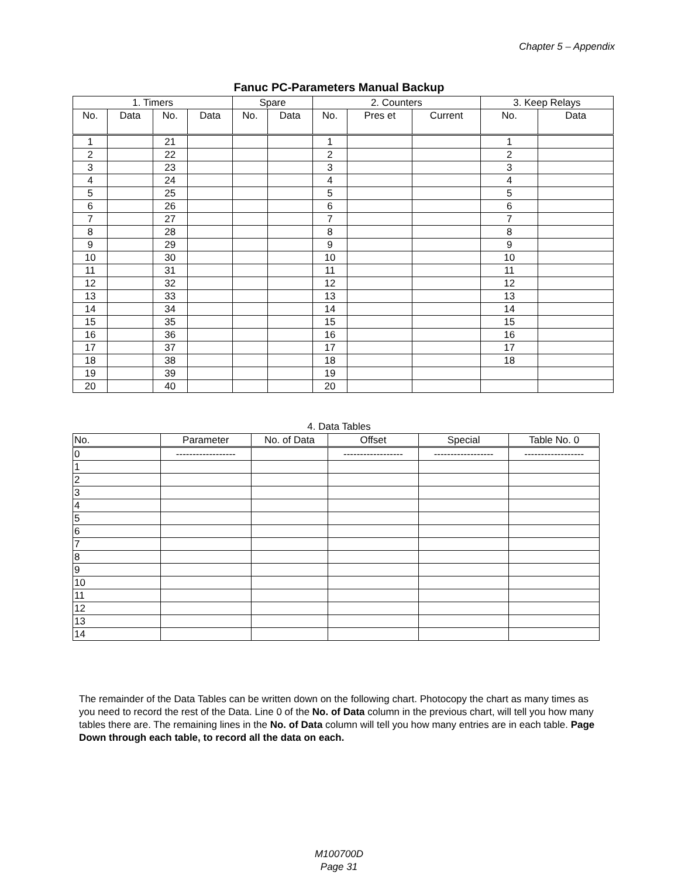Chapter 5 – Appendix
Fanuc PC-Parameters Manual Backup
| 1. Timers | | | | Spare | | 2. Counters | | | 3. Keep Relays | |
| --- | --- | --- | --- | --- | --- | --- | --- | --- | --- | --- |
| No. | Data | No. | Data | No. | Data | No. | Pres et | Current | No. | Data |
| 1 | | 21 | | | | 1 | | | 1 | |
| 2 | | 22 | | | | 2 | | | 2 | |
| 3 | | 23 | | | | 3 | | | 3 | |
| 4 | | 24 | | | | 4 | | | 4 | |
| 5 | | 25 | | | | 5 | | | 5 | |
| 6 | | 26 | | | | 6 | | | 6 | |
| 7 | | 27 | | | | 7 | | | 7 | |
| 8 | | 28 | | | | 8 | | | 8 | |
| 9 | | 29 | | | | 9 | | | 9 | |
| 10 | | 30 | | | | 10 | | | 10 | |
| 11 | | 31 | | | | 11 | | | 11 | |
| 12 | | 32 | | | | 12 | | | 12 | |
| 13 | | 33 | | | | 13 | | | 13 | |
| 14 | | 34 | | | | 14 | | | 14 | |
| 15 | | 35 | | | | 15 | | | 15 | |
| 16 | | 36 | | | | 16 | | | 16 | |
| 17 | | 37 | | | | 17 | | | 17 | |
| 18 | | 38 | | | | 18 | | | 18 | |
| 19 | | 39 | | | | 19 | | | | |
| 20 | | 40 | | | | 20 | | | | |
4. Data Tables
| No. | Parameter | No. of Data | Offset | Special | Table No. 0 |
| 0 | ------------------ | | ------------------ | ------------------ | ------------------ |
| 1 | | | | | |
| 2 | | | | | |
| 3 | | | | | |
| 4 | | | | | |
| 5 | | | | | |
| 6 | | | | | |
| 7 | | | | | |
| 8 | | | | | |
| 9 | | | | | |
| 10 | | | | | |
| 11 | | | | | |
| 12 | | | | | |
| 13 | | | | | |
| 14 | | | | | |
The remainder of the Data Tables can be written down on the following chart. Photocopy the chart as many times as you need to record the rest of the Data. Line 0 of the No. of Data column in the previous chart, will tell you how many tables there are. The remaining lines in the No. of Data column will tell you how many entries are in each table. Page Down through each table, to record all the data on each.
M100700D
Page 31